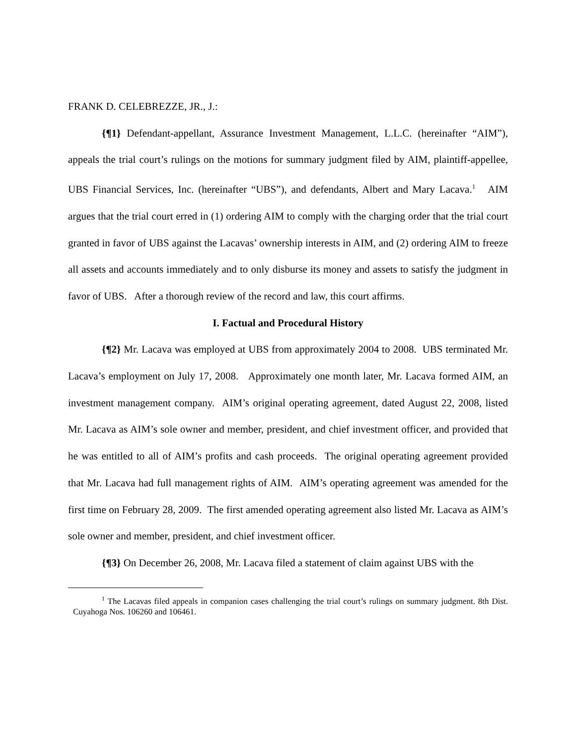FRANK D. CELEBREZZE, JR., J.:
{¶1} Defendant-appellant, Assurance Investment Management, L.L.C. (hereinafter “AIM”), appeals the trial court’s rulings on the motions for summary judgment filed by AIM, plaintiff-appellee, UBS Financial Services, Inc. (hereinafter “UBS”), and defendants, Albert and Mary Lacava.<sup>1</sup> AIM argues that the trial court erred in (1) ordering AIM to comply with the charging order that the trial court granted in favor of UBS against the Lacavas’ ownership interests in AIM, and (2) ordering AIM to freeze all assets and accounts immediately and to only disburse its money and assets to satisfy the judgment in favor of UBS. After a thorough review of the record and law, this court affirms.
I. Factual and Procedural History
{¶2} Mr. Lacava was employed at UBS from approximately 2004 to 2008. UBS terminated Mr. Lacava’s employment on July 17, 2008. Approximately one month later, Mr. Lacava formed AIM, an investment management company. AIM’s original operating agreement, dated August 22, 2008, listed Mr. Lacava as AIM’s sole owner and member, president, and chief investment officer, and provided that he was entitled to all of AIM’s profits and cash proceeds. The original operating agreement provided that Mr. Lacava had full management rights of AIM. AIM’s operating agreement was amended for the first time on February 28, 2009. The first amended operating agreement also listed Mr. Lacava as AIM’s sole owner and member, president, and chief investment officer.
{¶3} On December 26, 2008, Mr. Lacava filed a statement of claim against UBS with the
<sup>1</sup> The Lacavas filed appeals in companion cases challenging the trial court’s rulings on summary judgment. 8th Dist. Cuyahoga Nos. 106260 and 106461.